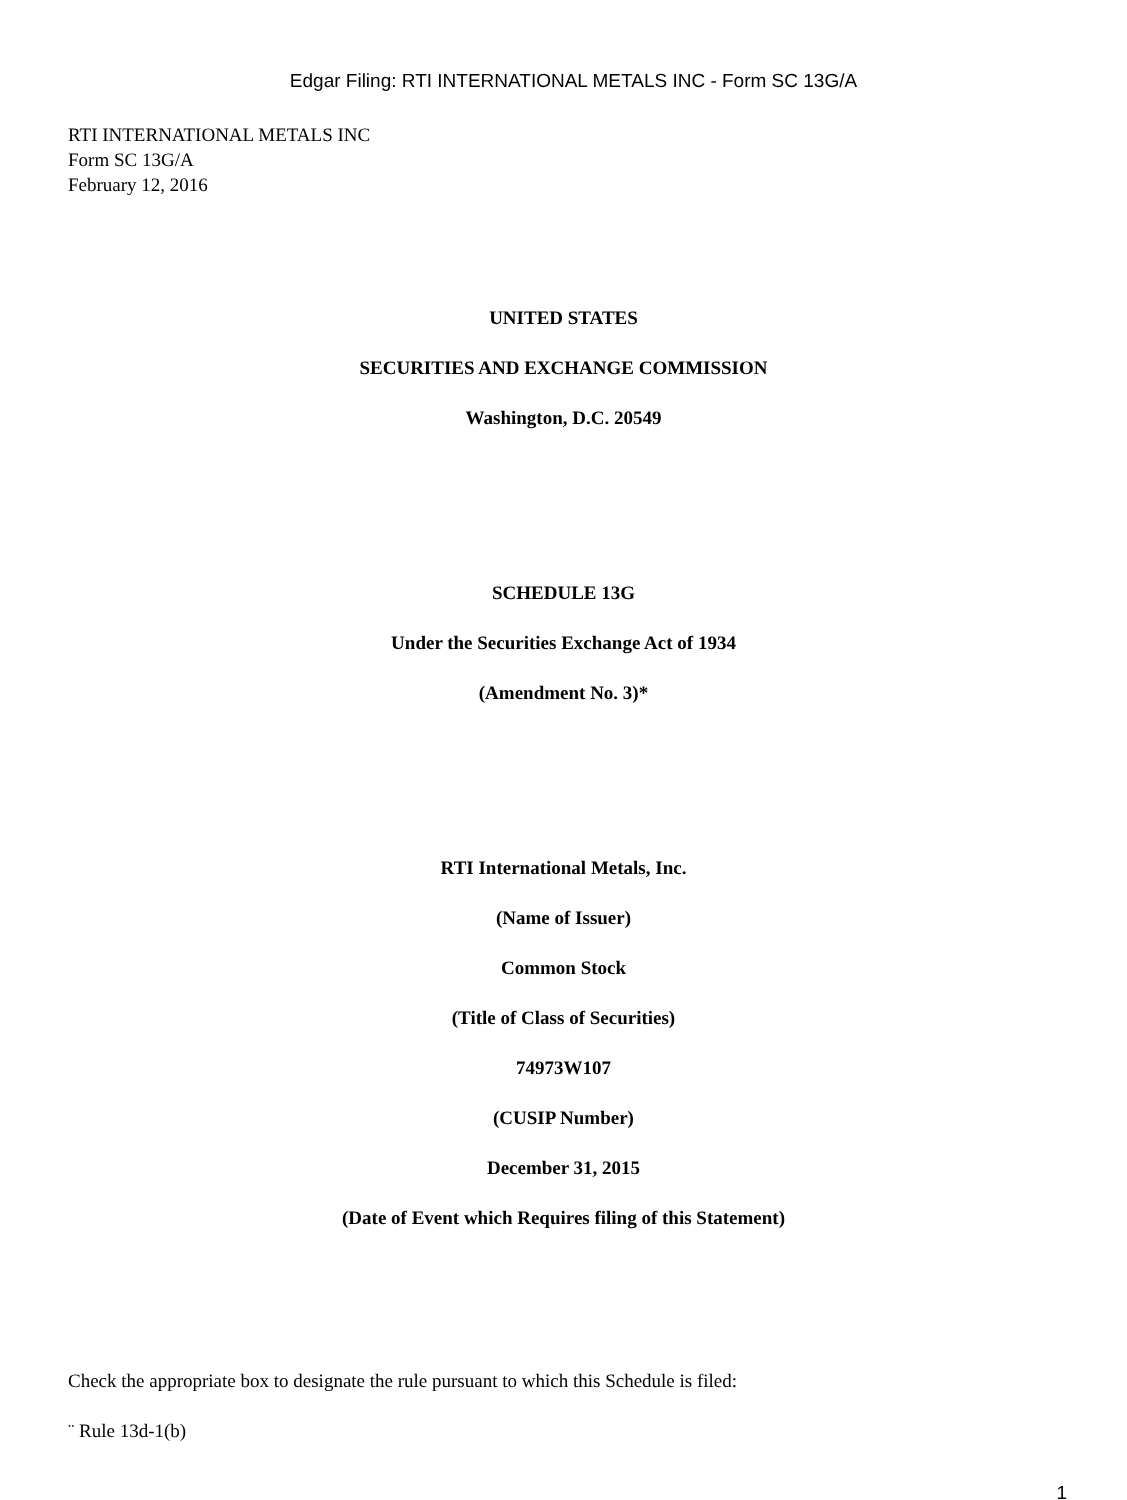Edgar Filing: RTI INTERNATIONAL METALS INC - Form SC 13G/A
RTI INTERNATIONAL METALS INC
Form SC 13G/A
February 12, 2016
UNITED STATES
SECURITIES AND EXCHANGE COMMISSION
Washington, D.C. 20549
SCHEDULE 13G
Under the Securities Exchange Act of 1934
(Amendment No. 3)*
RTI International Metals, Inc.
(Name of Issuer)
Common Stock
(Title of Class of Securities)
74973W107
(CUSIP Number)
December 31, 2015
(Date of Event which Requires filing of this Statement)
Check the appropriate box to designate the rule pursuant to which this Schedule is filed:
¨ Rule 13d-1(b)
1